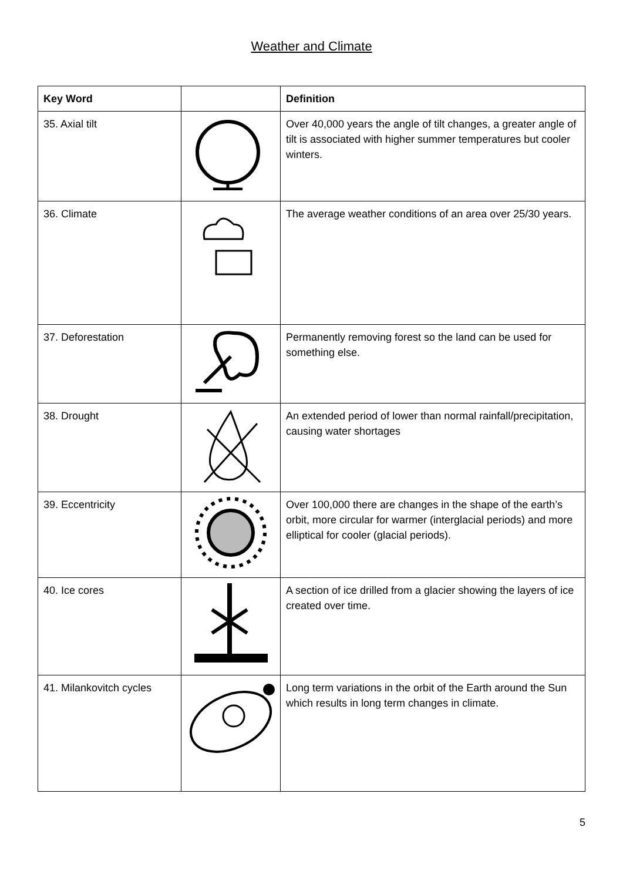Weather and Climate
| Key Word | | Definition |
| --- | --- | --- |
| 35. Axial tilt | | Over 40,000 years the angle of tilt changes, a greater angle of tilt is associated with higher summer temperatures but cooler winters. |
| 36. Climate | | The average weather conditions of an area over 25/30 years. |
| 37. Deforestation | | Permanently removing forest so the land can be used for something else. |
| 38. Drought | | An extended period of lower than normal rainfall/precipitation, causing water shortages |
| 39. Eccentricity | | Over 100,000 there are changes in the shape of the earth’s orbit, more circular for warmer (interglacial periods) and more elliptical for cooler (glacial periods). |
| 40. Ice cores | | A section of ice drilled from a glacier showing the layers of ice created over time. |
| 41. Milankovitch cycles | | Long term variations in the orbit of the Earth around the Sun which results in long term changes in climate. |
5